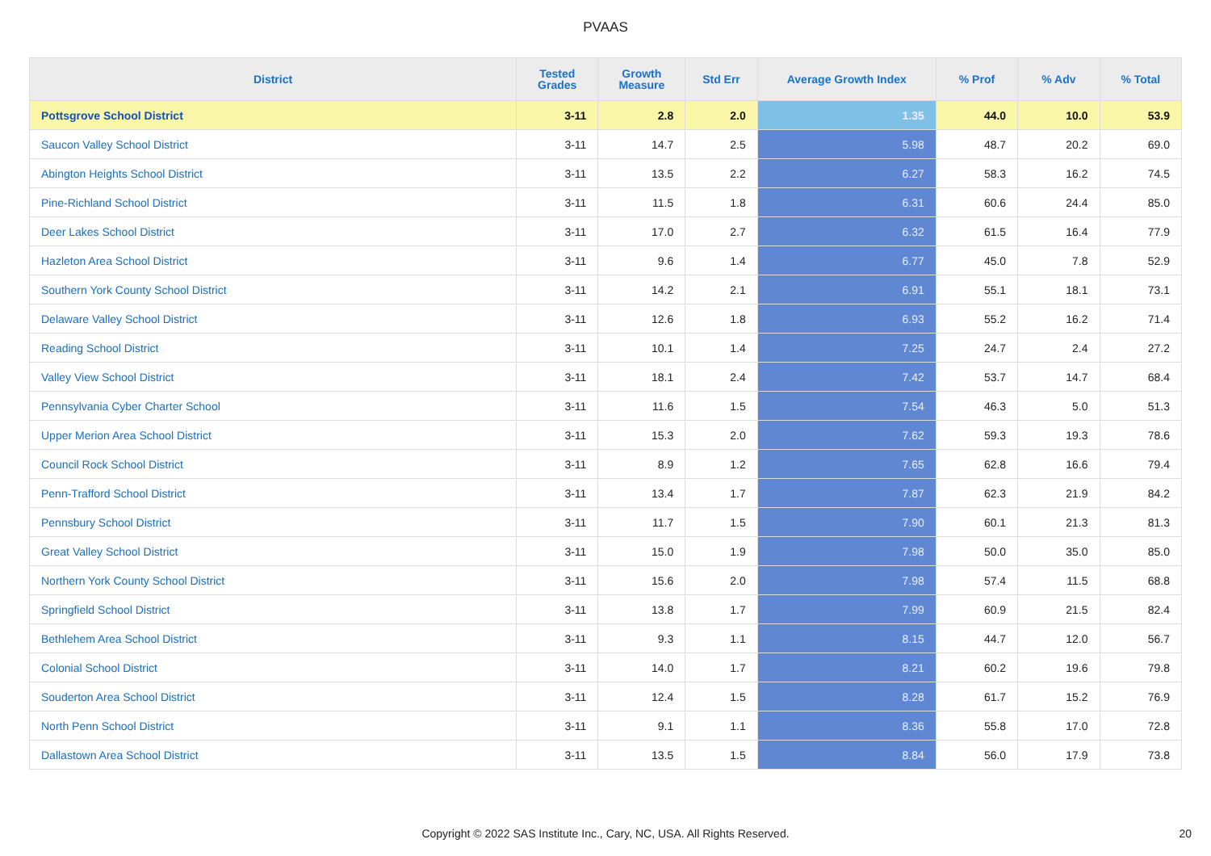PVAAS
| District | Tested Grades | Growth Measure | Std Err | Average Growth Index | % Prof | % Adv | % Total |
| --- | --- | --- | --- | --- | --- | --- | --- |
| Pottsgrove School District | 3-11 | 2.8 | 2.0 | 1.35 | 44.0 | 10.0 | 53.9 |
| Saucon Valley School District | 3-11 | 14.7 | 2.5 | 5.98 | 48.7 | 20.2 | 69.0 |
| Abington Heights School District | 3-11 | 13.5 | 2.2 | 6.27 | 58.3 | 16.2 | 74.5 |
| Pine-Richland School District | 3-11 | 11.5 | 1.8 | 6.31 | 60.6 | 24.4 | 85.0 |
| Deer Lakes School District | 3-11 | 17.0 | 2.7 | 6.32 | 61.5 | 16.4 | 77.9 |
| Hazleton Area School District | 3-11 | 9.6 | 1.4 | 6.77 | 45.0 | 7.8 | 52.9 |
| Southern York County School District | 3-11 | 14.2 | 2.1 | 6.91 | 55.1 | 18.1 | 73.1 |
| Delaware Valley School District | 3-11 | 12.6 | 1.8 | 6.93 | 55.2 | 16.2 | 71.4 |
| Reading School District | 3-11 | 10.1 | 1.4 | 7.25 | 24.7 | 2.4 | 27.2 |
| Valley View School District | 3-11 | 18.1 | 2.4 | 7.42 | 53.7 | 14.7 | 68.4 |
| Pennsylvania Cyber Charter School | 3-11 | 11.6 | 1.5 | 7.54 | 46.3 | 5.0 | 51.3 |
| Upper Merion Area School District | 3-11 | 15.3 | 2.0 | 7.62 | 59.3 | 19.3 | 78.6 |
| Council Rock School District | 3-11 | 8.9 | 1.2 | 7.65 | 62.8 | 16.6 | 79.4 |
| Penn-Trafford School District | 3-11 | 13.4 | 1.7 | 7.87 | 62.3 | 21.9 | 84.2 |
| Pennsbury School District | 3-11 | 11.7 | 1.5 | 7.90 | 60.1 | 21.3 | 81.3 |
| Great Valley School District | 3-11 | 15.0 | 1.9 | 7.98 | 50.0 | 35.0 | 85.0 |
| Northern York County School District | 3-11 | 15.6 | 2.0 | 7.98 | 57.4 | 11.5 | 68.8 |
| Springfield School District | 3-11 | 13.8 | 1.7 | 7.99 | 60.9 | 21.5 | 82.4 |
| Bethlehem Area School District | 3-11 | 9.3 | 1.1 | 8.15 | 44.7 | 12.0 | 56.7 |
| Colonial School District | 3-11 | 14.0 | 1.7 | 8.21 | 60.2 | 19.6 | 79.8 |
| Souderton Area School District | 3-11 | 12.4 | 1.5 | 8.28 | 61.7 | 15.2 | 76.9 |
| North Penn School District | 3-11 | 9.1 | 1.1 | 8.36 | 55.8 | 17.0 | 72.8 |
| Dallastown Area School District | 3-11 | 13.5 | 1.5 | 8.84 | 56.0 | 17.9 | 73.8 |
Copyright © 2022 SAS Institute Inc., Cary, NC, USA. All Rights Reserved.
20